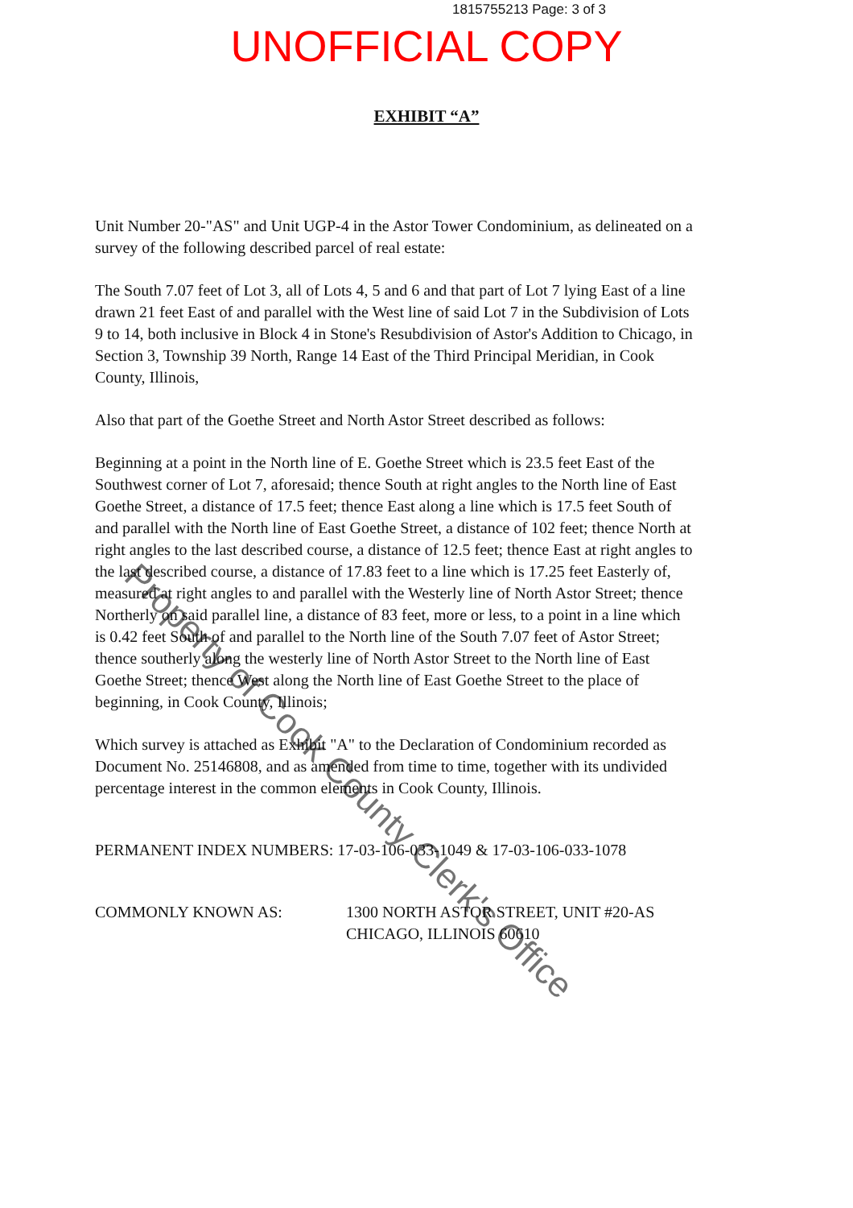1815755213 Page: 3 of 3
UNOFFICIAL COPY
EXHIBIT “A”
Unit Number 20-"AS" and Unit UGP-4 in the Astor Tower Condominium, as delineated on a survey of the following described parcel of real estate:
The South 7.07 feet of Lot 3, all of Lots 4, 5 and 6 and that part of Lot 7 lying East of a line drawn 21 feet East of and parallel with the West line of said Lot 7 in the Subdivision of Lots 9 to 14, both inclusive in Block 4 in Stone's Resubdivision of Astor's Addition to Chicago, in Section 3, Township 39 North, Range 14 East of the Third Principal Meridian, in Cook County, Illinois,
Also that part of the Goethe Street and North Astor Street described as follows:
Beginning at a point in the North line of E. Goethe Street which is 23.5 feet East of the Southwest corner of Lot 7, aforesaid; thence South at right angles to the North line of East Goethe Street, a distance of 17.5 feet; thence East along a line which is 17.5 feet South of and parallel with the North line of East Goethe Street, a distance of 102 feet; thence North at right angles to the last described course, a distance of 12.5 feet; thence East at right angles to the last described course, a distance of 17.83 feet to a line which is 17.25 feet Easterly of, measured at right angles to and parallel with the Westerly line of North Astor Street; thence Northerly on said parallel line, a distance of 83 feet, more or less, to a point in a line which is 0.42 feet South of and parallel to the North line of the South 7.07 feet of Astor Street; thence southerly along the westerly line of North Astor Street to the North line of East Goethe Street; thence West along the North line of East Goethe Street to the place of beginning, in Cook County, Illinois;
Which survey is attached as Exhibit "A" to the Declaration of Condominium recorded as Document No. 25146808, and as amended from time to time, together with its undivided percentage interest in the common elements in Cook County, Illinois.
PERMANENT INDEX NUMBERS: 17-03-106-033-1049 & 17-03-106-033-1078
COMMONLY KNOWN AS: 1300 NORTH ASTOR STREET, UNIT #20-AS
CHICAGO, ILLINOIS 60610
Property of Cook County Clerk's Office